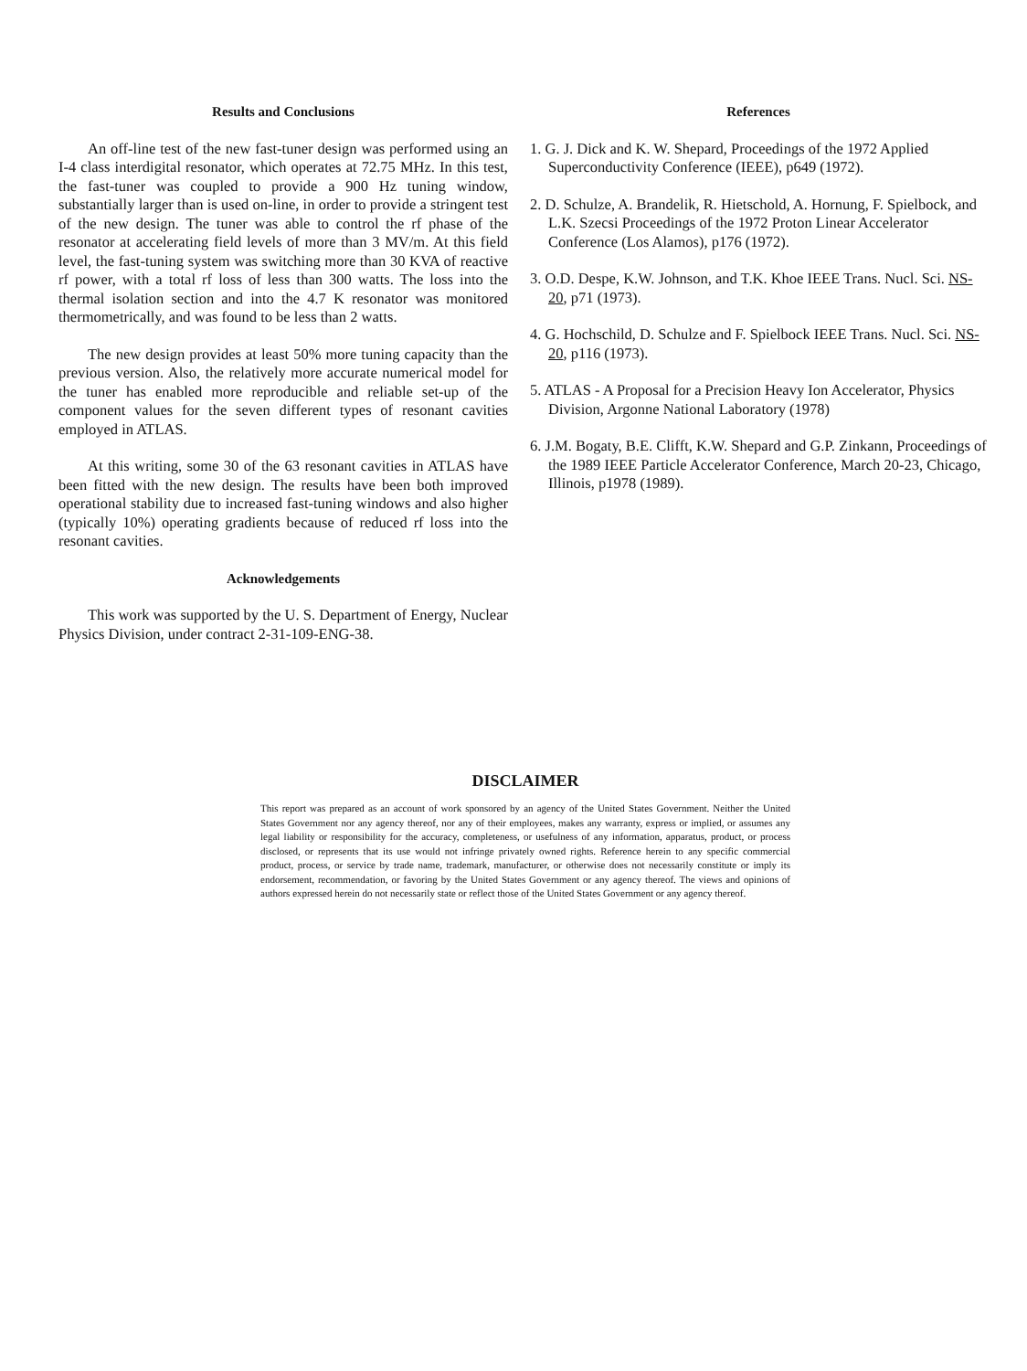Results and Conclusions
An off-line test of the new fast-tuner design was performed using an I-4 class interdigital resonator, which operates at 72.75 MHz. In this test, the fast-tuner was coupled to provide a 900 Hz tuning window, substantially larger than is used on-line, in order to provide a stringent test of the new design. The tuner was able to control the rf phase of the resonator at accelerating field levels of more than 3 MV/m. At this field level, the fast-tuning system was switching more than 30 KVA of reactive rf power, with a total rf loss of less than 300 watts. The loss into the thermal isolation section and into the 4.7 K resonator was monitored thermometrically, and was found to be less than 2 watts.
The new design provides at least 50% more tuning capacity than the previous version. Also, the relatively more accurate numerical model for the tuner has enabled more reproducible and reliable set-up of the component values for the seven different types of resonant cavities employed in ATLAS.
At this writing, some 30 of the 63 resonant cavities in ATLAS have been fitted with the new design. The results have been both improved operational stability due to increased fast-tuning windows and also higher (typically 10%) operating gradients because of reduced rf loss into the resonant cavities.
Acknowledgements
This work was supported by the U. S. Department of Energy, Nuclear Physics Division, under contract 2-31-109-ENG-38.
References
1. G. J. Dick and K. W. Shepard, Proceedings of the 1972 Applied Superconductivity Conference (IEEE), p649 (1972).
2. D. Schulze, A. Brandelik, R. Hietschold, A. Hornung, F. Spielbock, and L.K. Szecsi Proceedings of the 1972 Proton Linear Accelerator Conference (Los Alamos), p176 (1972).
3. O.D. Despe, K.W. Johnson, and T.K. Khoe IEEE Trans. Nucl. Sci. NS-20, p71 (1973).
4. G. Hochschild, D. Schulze and F. Spielbock IEEE Trans. Nucl. Sci. NS-20, p116 (1973).
5. ATLAS - A Proposal for a Precision Heavy Ion Accelerator, Physics Division, Argonne National Laboratory (1978)
6. J.M. Bogaty, B.E. Clifft, K.W. Shepard and G.P. Zinkann, Proceedings of the 1989 IEEE Particle Accelerator Conference, March 20-23, Chicago, Illinois, p1978 (1989).
DISCLAIMER
This report was prepared as an account of work sponsored by an agency of the United States Government. Neither the United States Government nor any agency thereof, nor any of their employees, makes any warranty, express or implied, or assumes any legal liability or responsibility for the accuracy, completeness, or usefulness of any information, apparatus, product, or process disclosed, or represents that its use would not infringe privately owned rights. Reference herein to any specific commercial product, process, or service by trade name, trademark, manufacturer, or otherwise does not necessarily constitute or imply its endorsement, recommendation, or favoring by the United States Government or any agency thereof. The views and opinions of authors expressed herein do not necessarily state or reflect those of the United States Government or any agency thereof.